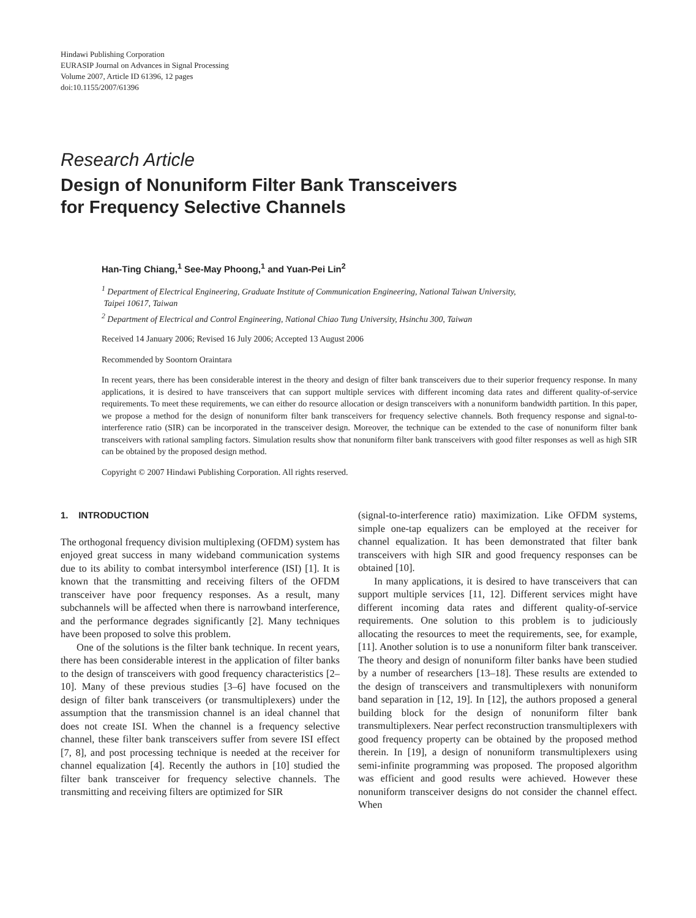Hindawi Publishing Corporation
EURASIP Journal on Advances in Signal Processing
Volume 2007, Article ID 61396, 12 pages
doi:10.1155/2007/61396
Research Article
Design of Nonuniform Filter Bank Transceivers
for Frequency Selective Channels
Han-Ting Chiang,<sup>1</sup> See-May Phoong,<sup>1</sup> and Yuan-Pei Lin<sup>2</sup>
<sup>1</sup> Department of Electrical Engineering, Graduate Institute of Communication Engineering, National Taiwan University,
Taipei 10617, Taiwan
<sup>2</sup> Department of Electrical and Control Engineering, National Chiao Tung University, Hsinchu 300, Taiwan
Received 14 January 2006; Revised 16 July 2006; Accepted 13 August 2006
Recommended by Soontorn Oraintara
In recent years, there has been considerable interest in the theory and design of filter bank transceivers due to their superior frequency response. In many applications, it is desired to have transceivers that can support multiple services with different incoming data rates and different quality-of-service requirements. To meet these requirements, we can either do resource allocation or design transceivers with a nonuniform bandwidth partition. In this paper, we propose a method for the design of nonuniform filter bank transceivers for frequency selective channels. Both frequency response and signal-to-interference ratio (SIR) can be incorporated in the transceiver design. Moreover, the technique can be extended to the case of nonuniform filter bank transceivers with rational sampling factors. Simulation results show that nonuniform filter bank transceivers with good filter responses as well as high SIR can be obtained by the proposed design method.
Copyright © 2007 Hindawi Publishing Corporation. All rights reserved.
1. INTRODUCTION
The orthogonal frequency division multiplexing (OFDM) system has enjoyed great success in many wideband communication systems due to its ability to combat intersymbol interference (ISI) [1]. It is known that the transmitting and receiving filters of the OFDM transceiver have poor frequency responses. As a result, many subchannels will be affected when there is narrowband interference, and the performance degrades significantly [2]. Many techniques have been proposed to solve this problem.
One of the solutions is the filter bank technique. In recent years, there has been considerable interest in the application of filter banks to the design of transceivers with good frequency characteristics [2–10]. Many of these previous studies [3–6] have focused on the design of filter bank transceivers (or transmultiplexers) under the assumption that the transmission channel is an ideal channel that does not create ISI. When the channel is a frequency selective channel, these filter bank transceivers suffer from severe ISI effect [7, 8], and post processing technique is needed at the receiver for channel equalization [4]. Recently the authors in [10] studied the filter bank transceiver for frequency selective channels. The transmitting and receiving filters are optimized for SIR
(signal-to-interference ratio) maximization. Like OFDM systems, simple one-tap equalizers can be employed at the receiver for channel equalization. It has been demonstrated that filter bank transceivers with high SIR and good frequency responses can be obtained [10].
In many applications, it is desired to have transceivers that can support multiple services [11, 12]. Different services might have different incoming data rates and different quality-of-service requirements. One solution to this problem is to judiciously allocating the resources to meet the requirements, see, for example, [11]. Another solution is to use a nonuniform filter bank transceiver. The theory and design of nonuniform filter banks have been studied by a number of researchers [13–18]. These results are extended to the design of transceivers and transmultiplexers with nonuniform band separation in [12, 19]. In [12], the authors proposed a general building block for the design of nonuniform filter bank transmultiplexers. Near perfect reconstruction transmultiplexers with good frequency property can be obtained by the proposed method therein. In [19], a design of nonuniform transmultiplexers using semi-infinite programming was proposed. The proposed algorithm was efficient and good results were achieved. However these nonuniform transceiver designs do not consider the channel effect. When